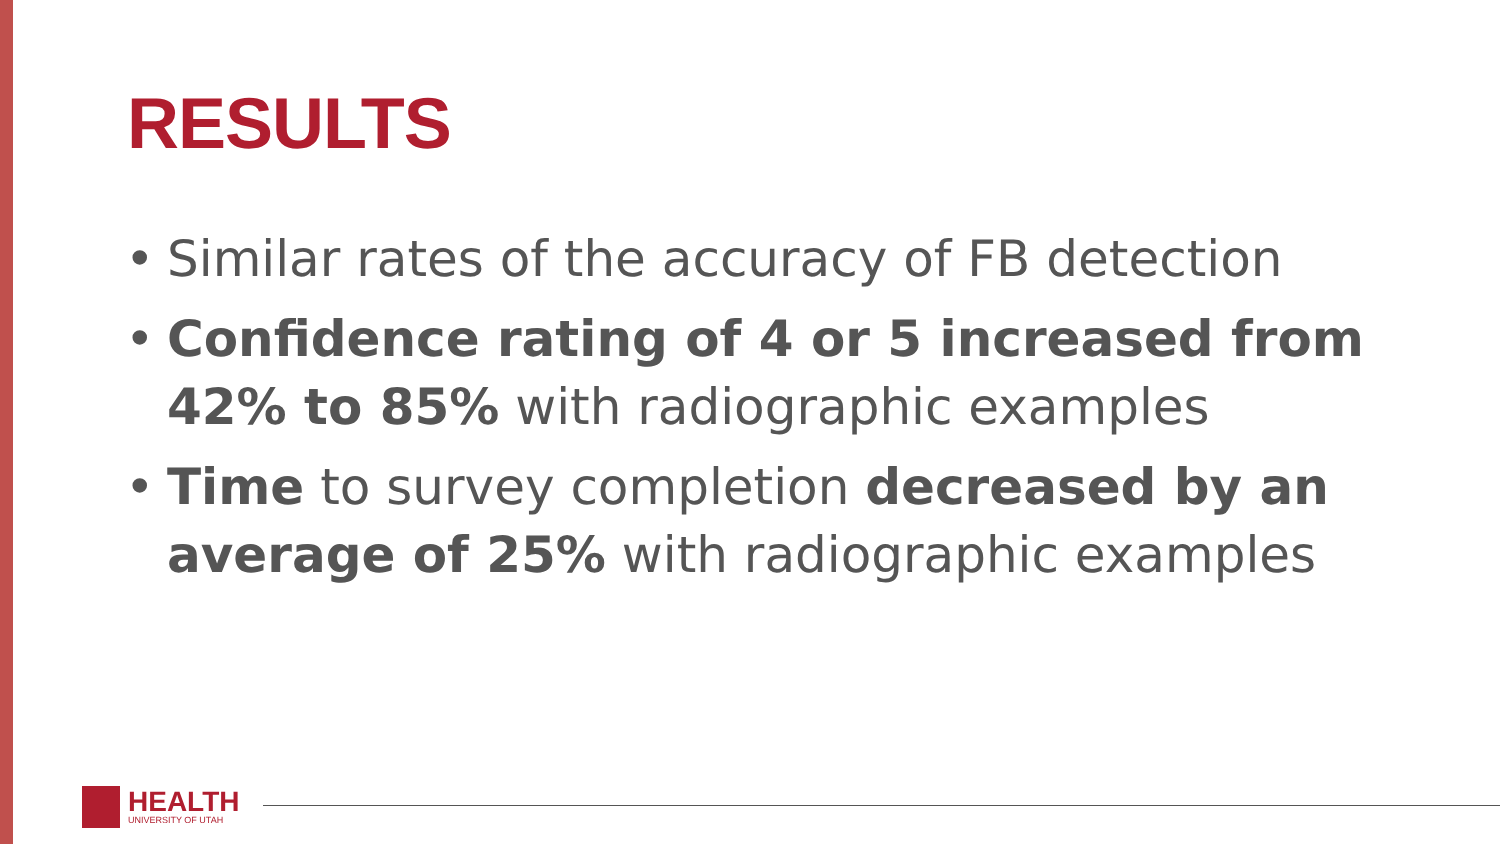RESULTS
• Similar rates of the accuracy of FB detection
• Confidence rating of 4 or 5 increased from 42% to 85% with radiographic examples
• Time to survey completion decreased by an average of 25% with radiographic examples
HEALTH
UNIVERSITY OF UTAH